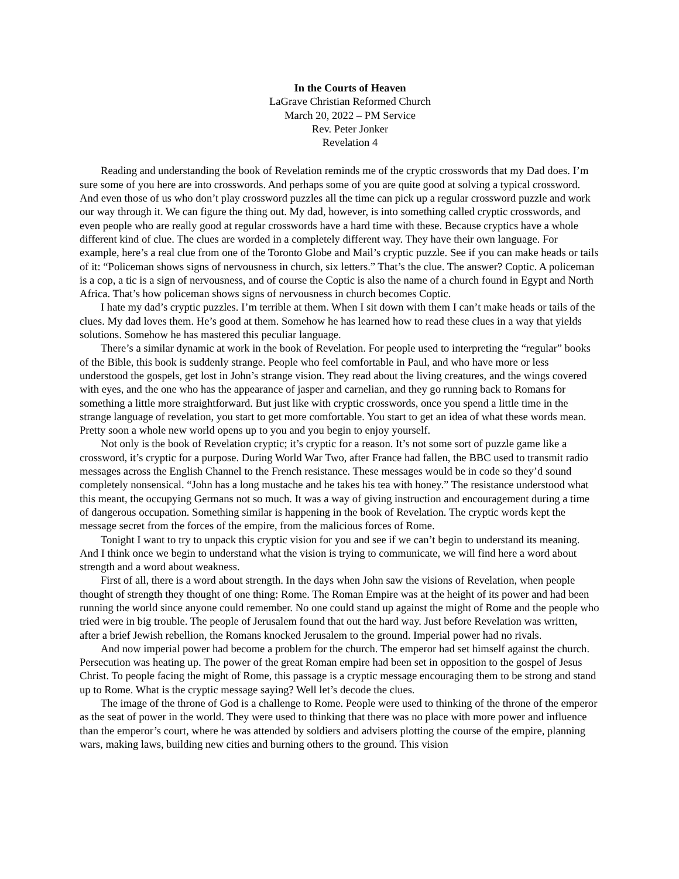In the Courts of Heaven
LaGrave Christian Reformed Church
March 20, 2022 – PM Service
Rev. Peter Jonker
Revelation 4
Reading and understanding the book of Revelation reminds me of the cryptic crosswords that my Dad does. I’m sure some of you here are into crosswords. And perhaps some of you are quite good at solving a typical crossword. And even those of us who don’t play crossword puzzles all the time can pick up a regular crossword puzzle and work our way through it. We can figure the thing out. My dad, however, is into something called cryptic crosswords, and even people who are really good at regular crosswords have a hard time with these. Because cryptics have a whole different kind of clue. The clues are worded in a completely different way. They have their own language. For example, here’s a real clue from one of the Toronto Globe and Mail’s cryptic puzzle. See if you can make heads or tails of it: “Policeman shows signs of nervousness in church, six letters.” That’s the clue. The answer? Coptic. A policeman is a cop, a tic is a sign of nervousness, and of course the Coptic is also the name of a church found in Egypt and North Africa. That’s how policeman shows signs of nervousness in church becomes Coptic.
I hate my dad’s cryptic puzzles. I’m terrible at them. When I sit down with them I can’t make heads or tails of the clues. My dad loves them. He’s good at them. Somehow he has learned how to read these clues in a way that yields solutions. Somehow he has mastered this peculiar language.
There’s a similar dynamic at work in the book of Revelation. For people used to interpreting the “regular” books of the Bible, this book is suddenly strange. People who feel comfortable in Paul, and who have more or less understood the gospels, get lost in John’s strange vision. They read about the living creatures, and the wings covered with eyes, and the one who has the appearance of jasper and carnelian, and they go running back to Romans for something a little more straightforward. But just like with cryptic crosswords, once you spend a little time in the strange language of revelation, you start to get more comfortable. You start to get an idea of what these words mean. Pretty soon a whole new world opens up to you and you begin to enjoy yourself.
Not only is the book of Revelation cryptic; it’s cryptic for a reason. It’s not some sort of puzzle game like a crossword, it’s cryptic for a purpose. During World War Two, after France had fallen, the BBC used to transmit radio messages across the English Channel to the French resistance. These messages would be in code so they’d sound completely nonsensical. “John has a long mustache and he takes his tea with honey.” The resistance understood what this meant, the occupying Germans not so much. It was a way of giving instruction and encouragement during a time of dangerous occupation. Something similar is happening in the book of Revelation. The cryptic words kept the message secret from the forces of the empire, from the malicious forces of Rome.
Tonight I want to try to unpack this cryptic vision for you and see if we can’t begin to understand its meaning. And I think once we begin to understand what the vision is trying to communicate, we will find here a word about strength and a word about weakness.
First of all, there is a word about strength. In the days when John saw the visions of Revelation, when people thought of strength they thought of one thing: Rome. The Roman Empire was at the height of its power and had been running the world since anyone could remember. No one could stand up against the might of Rome and the people who tried were in big trouble. The people of Jerusalem found that out the hard way. Just before Revelation was written, after a brief Jewish rebellion, the Romans knocked Jerusalem to the ground. Imperial power had no rivals.
And now imperial power had become a problem for the church. The emperor had set himself against the church. Persecution was heating up. The power of the great Roman empire had been set in opposition to the gospel of Jesus Christ. To people facing the might of Rome, this passage is a cryptic message encouraging them to be strong and stand up to Rome. What is the cryptic message saying? Well let’s decode the clues.
The image of the throne of God is a challenge to Rome. People were used to thinking of the throne of the emperor as the seat of power in the world. They were used to thinking that there was no place with more power and influence than the emperor’s court, where he was attended by soldiers and advisers plotting the course of the empire, planning wars, making laws, building new cities and burning others to the ground. This vision